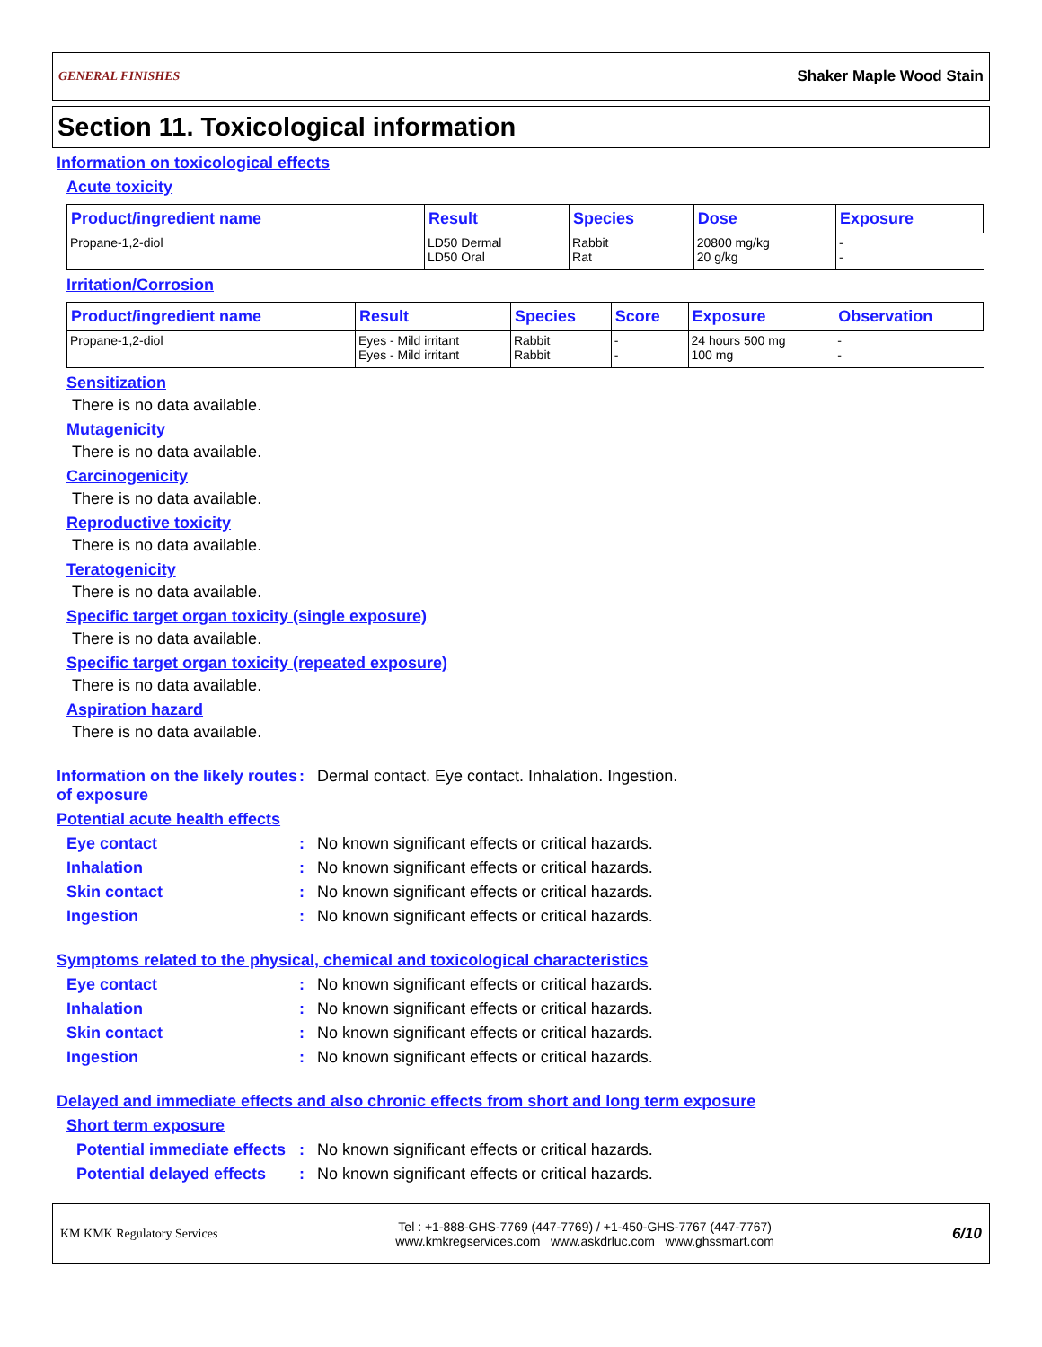GENERAL FINISHES Shaker Maple Wood Stain
Section 11. Toxicological information
Information on toxicological effects
Acute toxicity
| Product/ingredient name | Result | Species | Dose | Exposure |
| --- | --- | --- | --- | --- |
| Propane-1,2-diol | LD50 Dermal LD50 Oral | Rabbit Rat | 20800 mg/kg 20 g/kg | - - |
Irritation/Corrosion
| Product/ingredient name | Result | Species | Score | Exposure | Observation |
| --- | --- | --- | --- | --- | --- |
| Propane-1,2-diol | Eyes - Mild irritant Eyes - Mild irritant | Rabbit Rabbit | - - | 24 hours 500 mg 100 mg | - - |
Sensitization
There is no data available.
Mutagenicity
There is no data available.
Carcinogenicity
There is no data available.
Reproductive toxicity
There is no data available.
Teratogenicity
There is no data available.
Specific target organ toxicity (single exposure)
There is no data available.
Specific target organ toxicity (repeated exposure)
There is no data available.
Aspiration hazard
There is no data available.
Information on the likely routes of exposure: Dermal contact. Eye contact. Inhalation. Ingestion.
Potential acute health effects
Eye contact: No known significant effects or critical hazards.
Inhalation: No known significant effects or critical hazards.
Skin contact: No known significant effects or critical hazards.
Ingestion: No known significant effects or critical hazards.
Symptoms related to the physical, chemical and toxicological characteristics
Eye contact: No known significant effects or critical hazards.
Inhalation: No known significant effects or critical hazards.
Skin contact: No known significant effects or critical hazards.
Ingestion: No known significant effects or critical hazards.
Delayed and immediate effects and also chronic effects from short and long term exposure
Short term exposure
Potential immediate effects: No known significant effects or critical hazards.
Potential delayed effects: No known significant effects or critical hazards.
KM KMK Regulatory Services Tel : +1-888-GHS-7769 (447-7769) / +1-450-GHS-7767 (447-7767)
www.kmkregservices.com www.askdrluc.com www.ghssmart.com 6/10